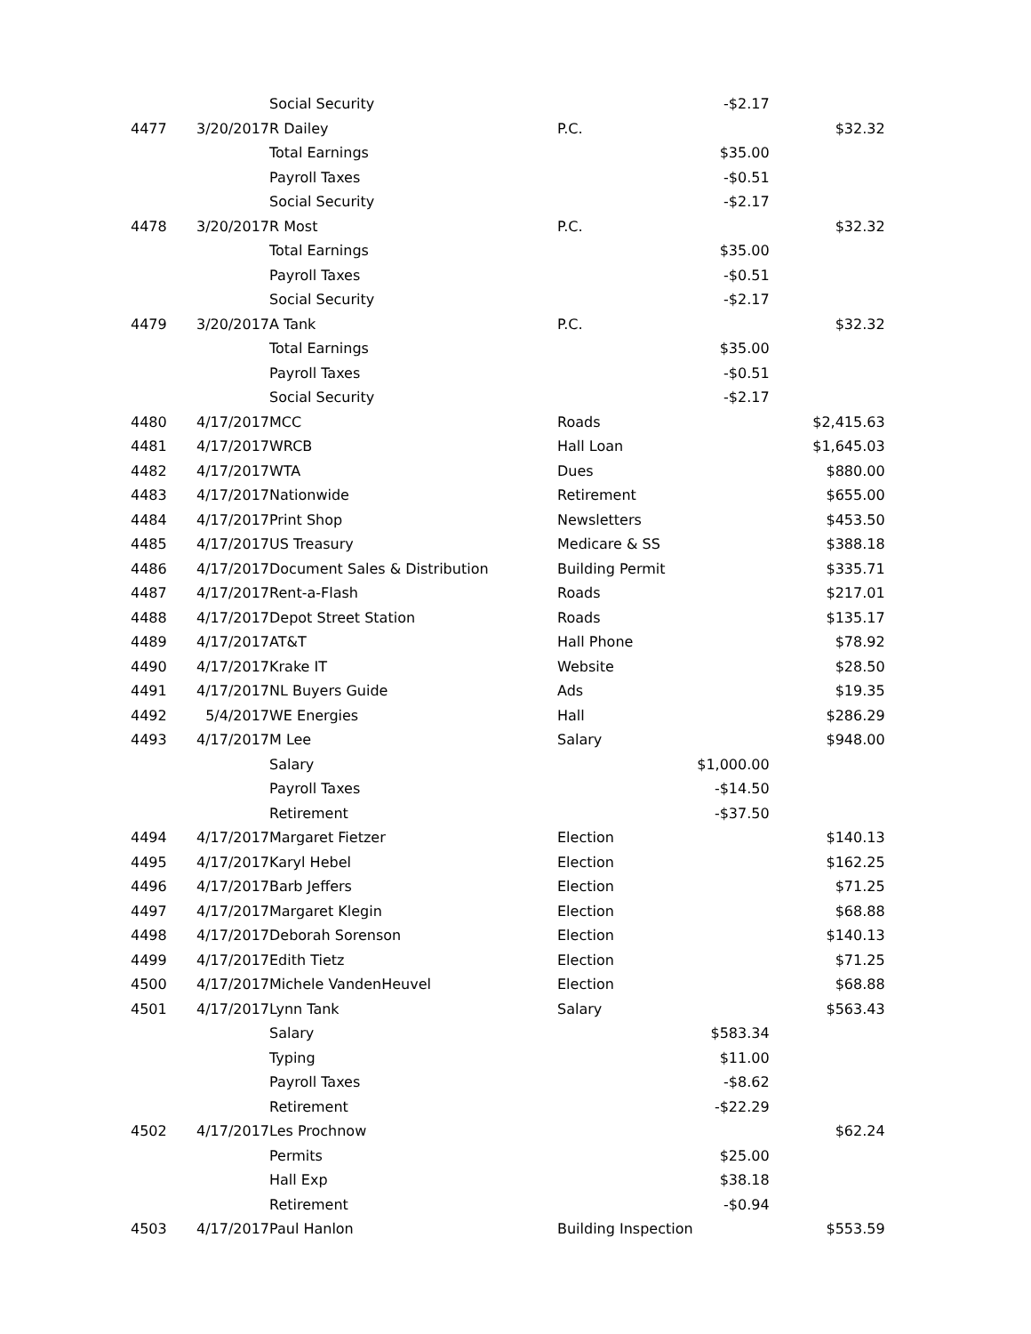| | | Social Security | | -$2.17 | |
| 4477 | 3/20/2017 | R Dailey | P.C. | | $32.32 |
| | | Total Earnings | | $35.00 | |
| | | Payroll Taxes | | -$0.51 | |
| | | Social Security | | -$2.17 | |
| 4478 | 3/20/2017 | R Most | P.C. | | $32.32 |
| | | Total Earnings | | $35.00 | |
| | | Payroll Taxes | | -$0.51 | |
| | | Social Security | | -$2.17 | |
| 4479 | 3/20/2017 | A Tank | P.C. | | $32.32 |
| | | Total Earnings | | $35.00 | |
| | | Payroll Taxes | | -$0.51 | |
| | | Social Security | | -$2.17 | |
| 4480 | 4/17/2017 | MCC | Roads | | $2,415.63 |
| 4481 | 4/17/2017 | WRCB | Hall Loan | | $1,645.03 |
| 4482 | 4/17/2017 | WTA | Dues | | $880.00 |
| 4483 | 4/17/2017 | Nationwide | Retirement | | $655.00 |
| 4484 | 4/17/2017 | Print Shop | Newsletters | | $453.50 |
| 4485 | 4/17/2017 | US Treasury | Medicare & SS | | $388.18 |
| 4486 | 4/17/2017 | Document Sales & Distribution | Building Permit | | $335.71 |
| 4487 | 4/17/2017 | Rent-a-Flash | Roads | | $217.01 |
| 4488 | 4/17/2017 | Depot Street Station | Roads | | $135.17 |
| 4489 | 4/17/2017 | AT&T | Hall Phone | | $78.92 |
| 4490 | 4/17/2017 | Krake IT | Website | | $28.50 |
| 4491 | 4/17/2017 | NL Buyers Guide | Ads | | $19.35 |
| 4492 | 5/4/2017 | WE Energies | Hall | | $286.29 |
| 4493 | 4/17/2017 | M Lee | Salary | | $948.00 |
| | | Salary | | $1,000.00 | |
| | | Payroll Taxes | | -$14.50 | |
| | | Retirement | | -$37.50 | |
| 4494 | 4/17/2017 | Margaret Fietzer | Election | | $140.13 |
| 4495 | 4/17/2017 | Karyl Hebel | Election | | $162.25 |
| 4496 | 4/17/2017 | Barb Jeffers | Election | | $71.25 |
| 4497 | 4/17/2017 | Margaret Klegin | Election | | $68.88 |
| 4498 | 4/17/2017 | Deborah Sorenson | Election | | $140.13 |
| 4499 | 4/17/2017 | Edith Tietz | Election | | $71.25 |
| 4500 | 4/17/2017 | Michele VandenHeuvel | Election | | $68.88 |
| 4501 | 4/17/2017 | Lynn Tank | Salary | | $563.43 |
| | | Salary | | $583.34 | |
| | | Typing | | $11.00 | |
| | | Payroll Taxes | | -$8.62 | |
| | | Retirement | | -$22.29 | |
| 4502 | 4/17/2017 | Les Prochnow | | | $62.24 |
| | | Permits | | $25.00 | |
| | | Hall Exp | | $38.18 | |
| | | Retirement | | -$0.94 | |
| 4503 | 4/17/2017 | Paul Hanlon | Building Inspection | | $553.59 |